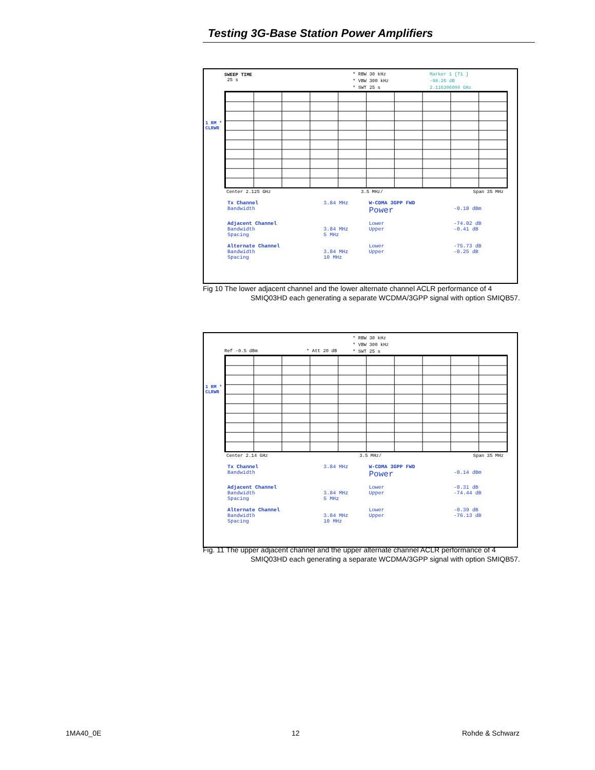Testing 3G-Base Station Power Amplifiers
SWEEP TIME
25 s
* RBW 30 kHz
* VBW 300 kHz
* SWT 25 s
Marker 1 [T1 ]
-98.26 dB
2.116306090 GHz
1 RM *
CLRWR
Center 2.125 GHz 3.5 MHz/ Span 35 MHz
| Tx Channel Bandwidth | 3.84 MHz | W-CDMA 3GPP FWD Power | -0.18 dBm |
| Adjacent Channel Bandwidth Spacing | 3.84 MHz 5 MHz | Lower Upper | -74.02 dB -0.41 dB |
| Alternate Channel Bandwidth Spacing | 3.84 MHz 10 MHz | Lower Upper | -75.73 dB -0.25 dB |
Fig 10 The lower adjacent channel and the lower alternate channel ACLR performance of 4
SMIQ03HD each generating a separate WCDMA/3GPP signal with option SMIQB57.
Ref -0.5 dBm * Att 20 dB
* RBW 30 kHz
* VBW 300 kHz
* SWT 25 s
1 RM *
CLRWR
Center 2.14 GHz 3.5 MHz/ Span 35 MHz
| Tx Channel Bandwidth | 3.84 MHz | W-CDMA 3GPP FWD Power | -0.14 dBm |
| Adjacent Channel Bandwidth Spacing | 3.84 MHz 5 MHz | Lower Upper | -0.31 dB -74.44 dB |
| Alternate Channel Bandwidth Spacing | 3.84 MHz 10 MHz | Lower Upper | -0.39 dB -76.13 dB |
Fig. 11 The upper adjacent channel and the upper alternate channel ACLR performance of 4
SMIQ03HD each generating a separate WCDMA/3GPP signal with option SMIQB57.
1MA40_0E 12 Rohde & Schwarz